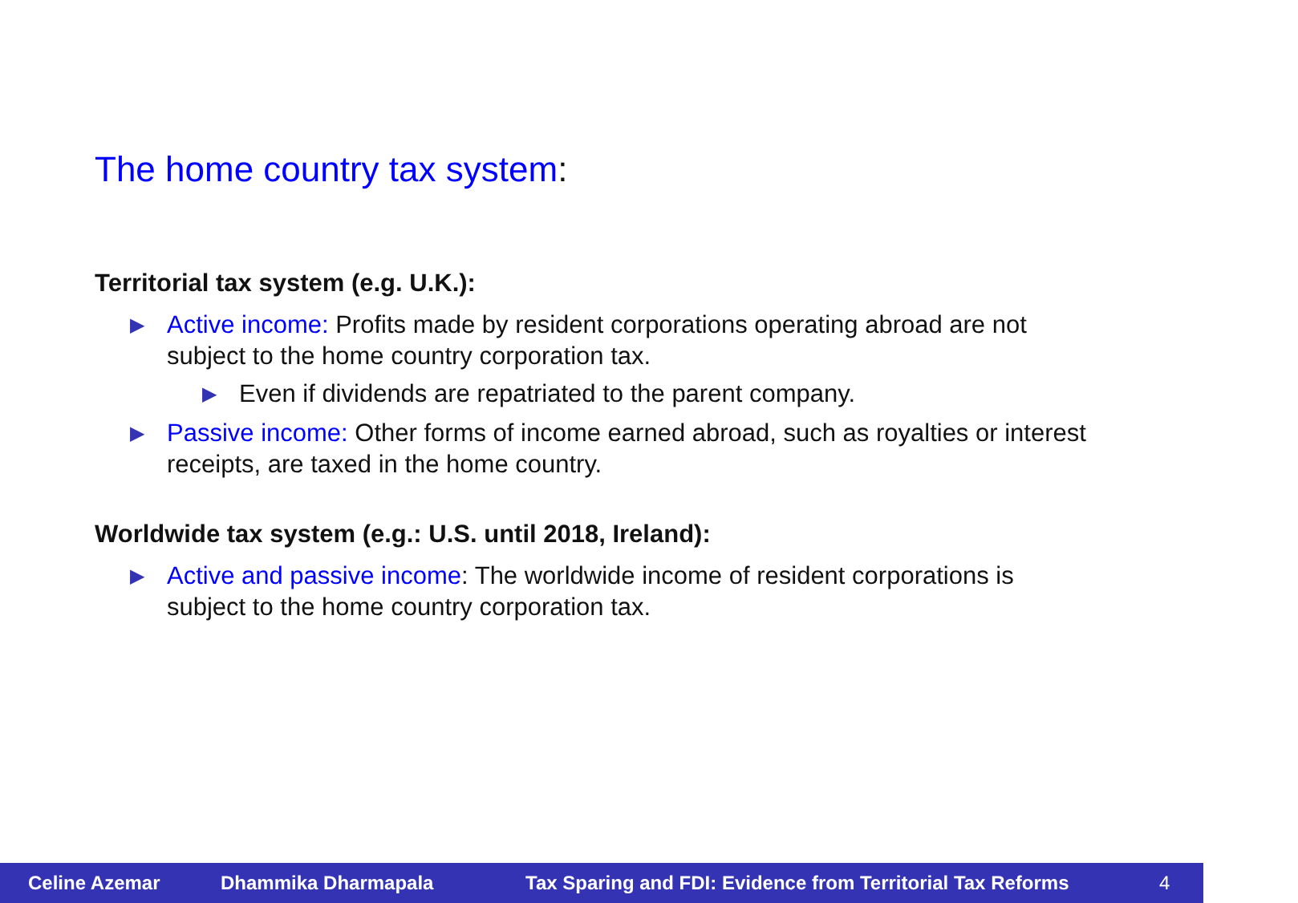The home country tax system:
Territorial tax system (e.g. U.K.):
▶ Active income: Profits made by resident corporations operating abroad are not subject to the home country corporation tax.
▶ Even if dividends are repatriated to the parent company.
▶ Passive income: Other forms of income earned abroad, such as royalties or interest receipts, are taxed in the home country.
Worldwide tax system (e.g.: U.S. until 2018, Ireland):
▶ Active and passive income: The worldwide income of resident corporations is subject to the home country corporation tax.
Celine Azemar Dhammika Dharmapala Tax Sparing and FDI: Evidence from Territorial Tax Reforms 4